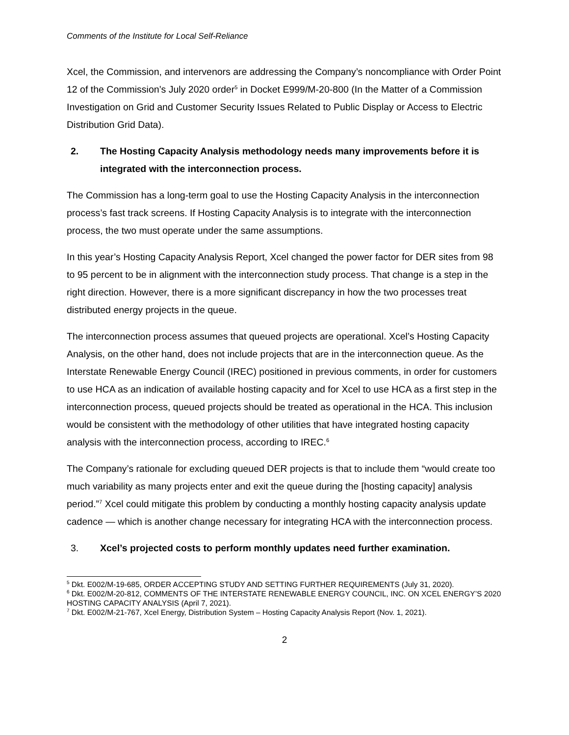Comments of the Institute for Local Self-Reliance
Xcel, the Commission, and intervenors are addressing the Company’s noncompliance with Order Point 12 of the Commission’s July 2020 order<sup>5</sup> in Docket E999/M-20-800 (In the Matter of a Commission Investigation on Grid and Customer Security Issues Related to Public Display or Access to Electric Distribution Grid Data).
2. The Hosting Capacity Analysis methodology needs many improvements before it is integrated with the interconnection process.
The Commission has a long-term goal to use the Hosting Capacity Analysis in the interconnection process’s fast track screens. If Hosting Capacity Analysis is to integrate with the interconnection process, the two must operate under the same assumptions.
In this year’s Hosting Capacity Analysis Report, Xcel changed the power factor for DER sites from 98 to 95 percent to be in alignment with the interconnection study process. That change is a step in the right direction. However, there is a more significant discrepancy in how the two processes treat distributed energy projects in the queue.
The interconnection process assumes that queued projects are operational. Xcel’s Hosting Capacity Analysis, on the other hand, does not include projects that are in the interconnection queue. As the Interstate Renewable Energy Council (IREC) positioned in previous comments, in order for customers to use HCA as an indication of available hosting capacity and for Xcel to use HCA as a first step in the interconnection process, queued projects should be treated as operational in the HCA. This inclusion would be consistent with the methodology of other utilities that have integrated hosting capacity analysis with the interconnection process, according to IREC.<sup>6</sup>
The Company’s rationale for excluding queued DER projects is that to include them “would create too much variability as many projects enter and exit the queue during the [hosting capacity] analysis period.”<sup>7</sup> Xcel could mitigate this problem by conducting a monthly hosting capacity analysis update cadence — which is another change necessary for integrating HCA with the interconnection process.
3. Xcel’s projected costs to perform monthly updates need further examination.
<sup>5</sup> Dkt. E002/M-19-685, ORDER ACCEPTING STUDY AND SETTING FURTHER REQUIREMENTS (July 31, 2020).
<sup>6</sup> Dkt. E002/M-20-812, COMMENTS OF THE INTERSTATE RENEWABLE ENERGY COUNCIL, INC. ON XCEL ENERGY’S 2020 HOSTING CAPACITY ANALYSIS (April 7, 2021).
<sup>7</sup> Dkt. E002/M-21-767, Xcel Energy, Distribution System – Hosting Capacity Analysis Report (Nov. 1, 2021).
2